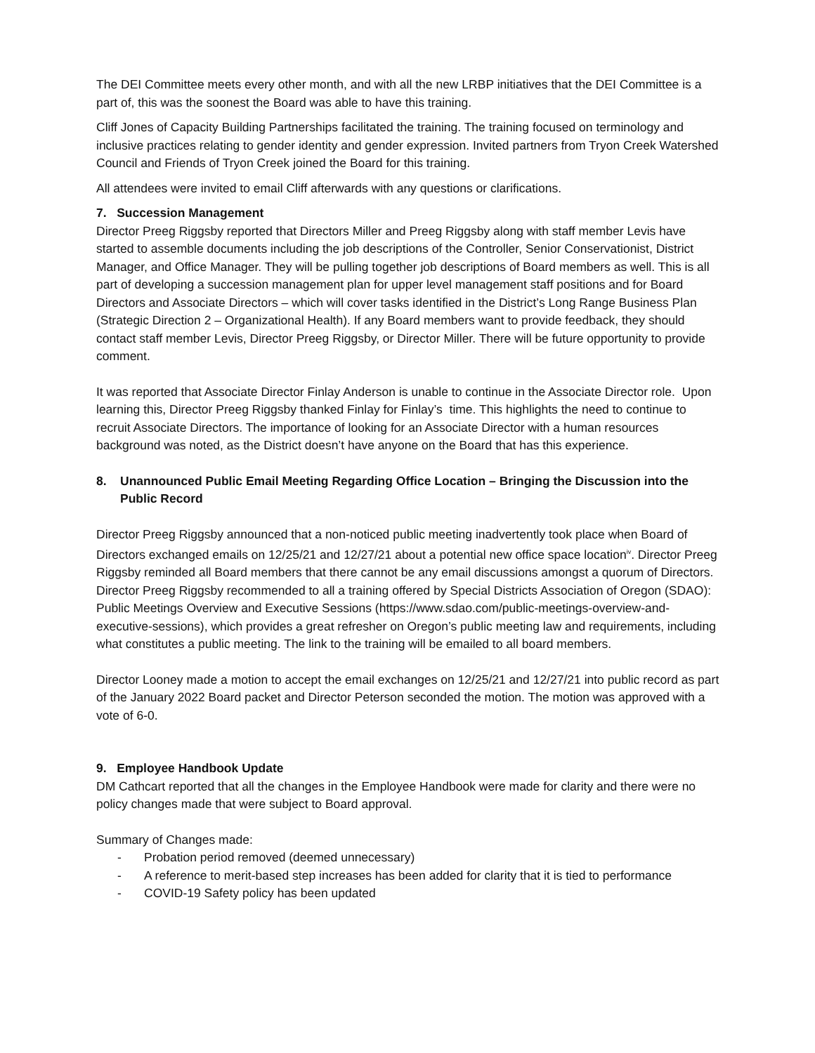The DEI Committee meets every other month, and with all the new LRBP initiatives that the DEI Committee is a part of, this was the soonest the Board was able to have this training.
Cliff Jones of Capacity Building Partnerships facilitated the training. The training focused on terminology and inclusive practices relating to gender identity and gender expression. Invited partners from Tryon Creek Watershed Council and Friends of Tryon Creek joined the Board for this training.
All attendees were invited to email Cliff afterwards with any questions or clarifications.
7. Succession Management
Director Preeg Riggsby reported that Directors Miller and Preeg Riggsby along with staff member Levis have started to assemble documents including the job descriptions of the Controller, Senior Conservationist, District Manager, and Office Manager. They will be pulling together job descriptions of Board members as well. This is all part of developing a succession management plan for upper level management staff positions and for Board Directors and Associate Directors – which will cover tasks identified in the District’s Long Range Business Plan (Strategic Direction 2 – Organizational Health). If any Board members want to provide feedback, they should contact staff member Levis, Director Preeg Riggsby, or Director Miller. There will be future opportunity to provide comment.
It was reported that Associate Director Finlay Anderson is unable to continue in the Associate Director role. Upon learning this, Director Preeg Riggsby thanked Finlay for Finlay’s time. This highlights the need to continue to recruit Associate Directors. The importance of looking for an Associate Director with a human resources background was noted, as the District doesn’t have anyone on the Board that has this experience.
8. Unannounced Public Email Meeting Regarding Office Location – Bringing the Discussion into the Public Record
Director Preeg Riggsby announced that a non-noticed public meeting inadvertently took place when Board of Directors exchanged emails on 12/25/21 and 12/27/21 about a potential new office space location<sup>iv</sup>. Director Preeg Riggsby reminded all Board members that there cannot be any email discussions amongst a quorum of Directors. Director Preeg Riggsby recommended to all a training offered by Special Districts Association of Oregon (SDAO): Public Meetings Overview and Executive Sessions (https://www.sdao.com/public-meetings-overview-and-executive-sessions), which provides a great refresher on Oregon’s public meeting law and requirements, including what constitutes a public meeting. The link to the training will be emailed to all board members.
Director Looney made a motion to accept the email exchanges on 12/25/21 and 12/27/21 into public record as part of the January 2022 Board packet and Director Peterson seconded the motion. The motion was approved with a vote of 6-0.
9. Employee Handbook Update
DM Cathcart reported that all the changes in the Employee Handbook were made for clarity and there were no policy changes made that were subject to Board approval.
Summary of Changes made:
- Probation period removed (deemed unnecessary)
- A reference to merit-based step increases has been added for clarity that it is tied to performance
- COVID-19 Safety policy has been updated